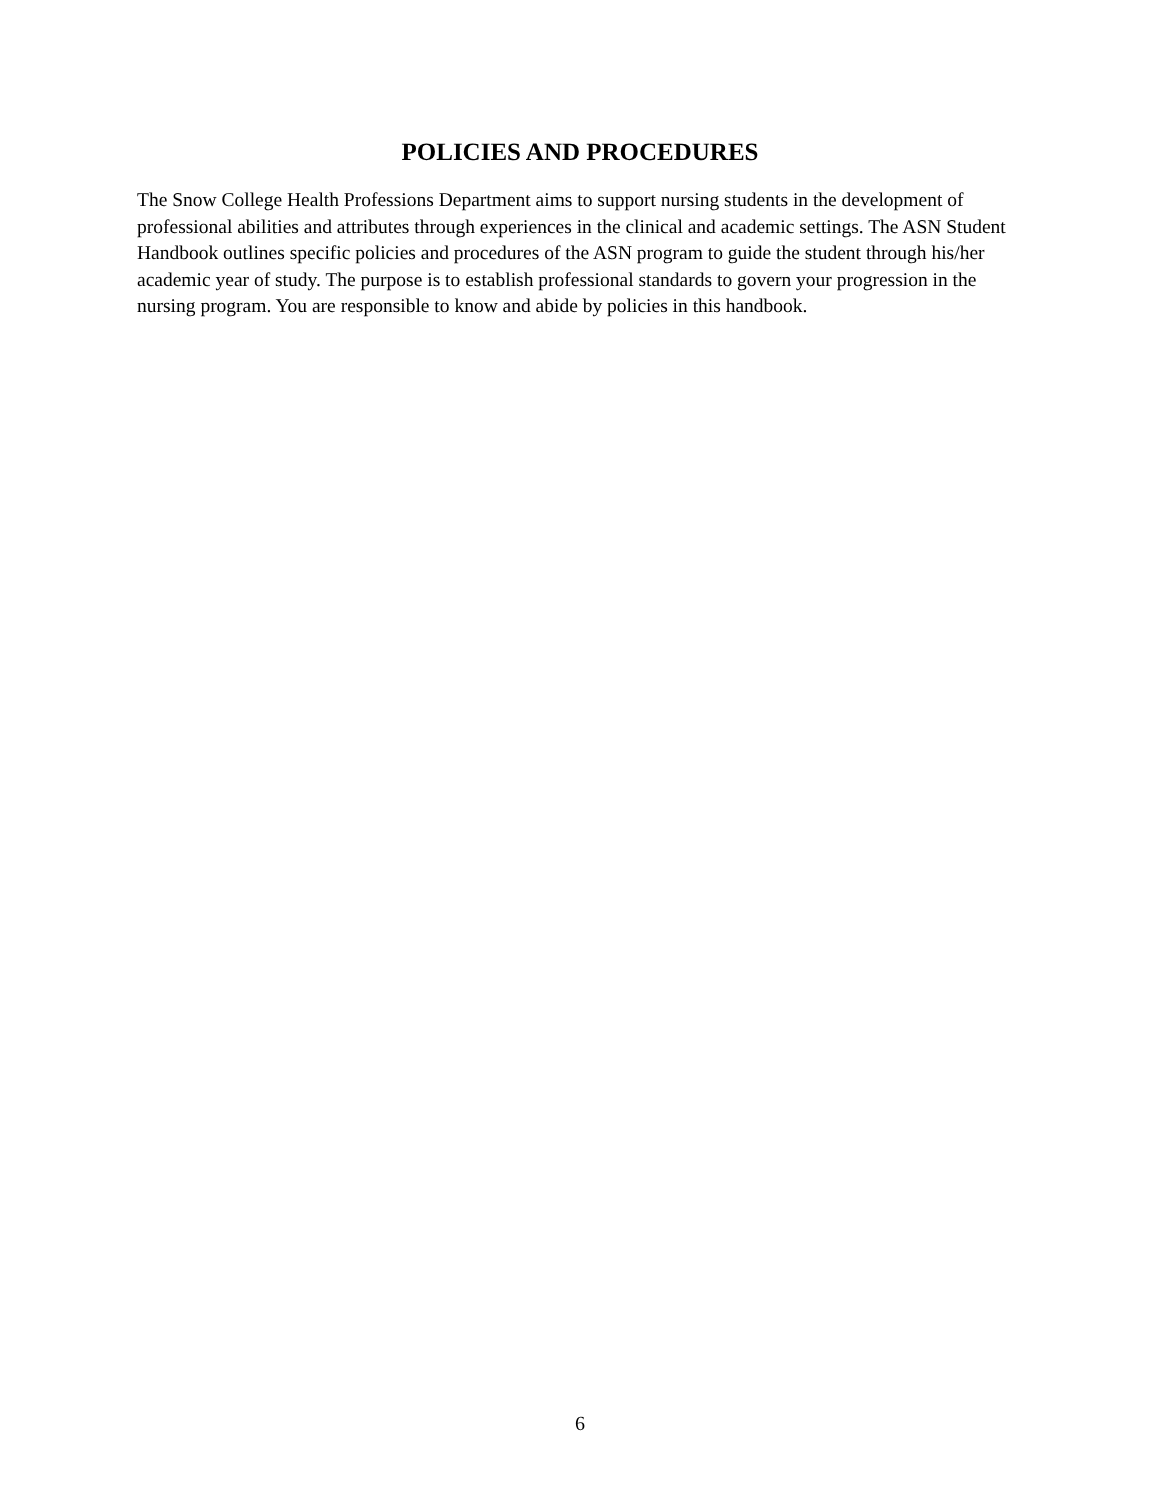POLICIES AND PROCEDURES
The Snow College Health Professions Department aims to support nursing students in the development of professional abilities and attributes through experiences in the clinical and academic settings. The ASN Student Handbook outlines specific policies and procedures of the ASN program to guide the student through his/her academic year of study. The purpose is to establish professional standards to govern your progression in the nursing program. You are responsible to know and abide by policies in this handbook.
6